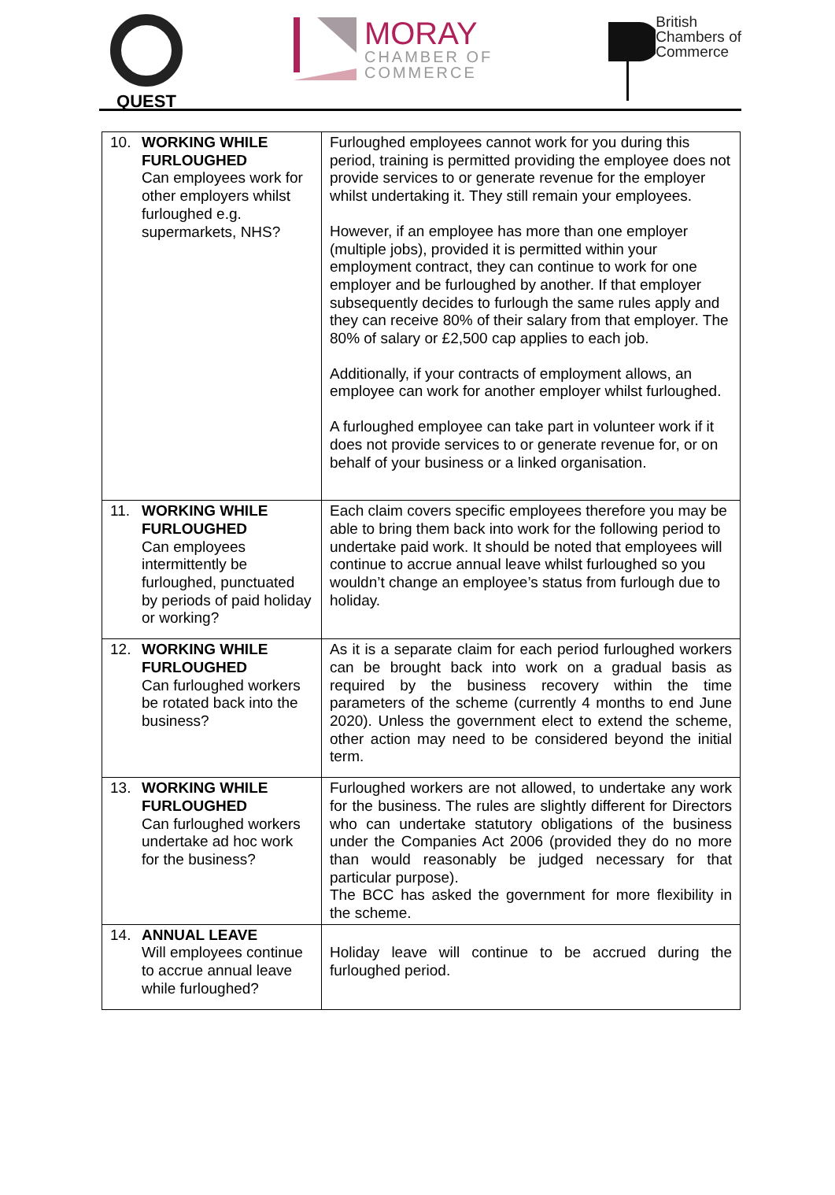QUEST
MORAY
CHAMBER OF
COMMERCE
British
Chambers of
Commerce
| 10. WORKING WHILE FURLOUGHED Can employees work for other employers whilst furloughed e.g. supermarkets, NHS? | Furloughed employees cannot work for you during this period, training is permitted providing the employee does not provide services to or generate revenue for the employer whilst undertaking it. They still remain your employees. However, if an employee has more than one employer (multiple jobs), provided it is permitted within your employment contract, they can continue to work for one employer and be furloughed by another. If that employer subsequently decides to furlough the same rules apply and they can receive 80% of their salary from that employer. The 80% of salary or £2,500 cap applies to each job. Additionally, if your contracts of employment allows, an employee can work for another employer whilst furloughed. A furloughed employee can take part in volunteer work if it does not provide services to or generate revenue for, or on behalf of your business or a linked organisation. |
| 11. WORKING WHILE FURLOUGHED Can employees intermittently be furloughed, punctuated by periods of paid holiday or working? | Each claim covers specific employees therefore you may be able to bring them back into work for the following period to undertake paid work. It should be noted that employees will continue to accrue annual leave whilst furloughed so you wouldn’t change an employee’s status from furlough due to holiday. |
| 12. WORKING WHILE FURLOUGHED Can furloughed workers be rotated back into the business? | As it is a separate claim for each period furloughed workers can be brought back into work on a gradual basis as required by the business recovery within the time parameters of the scheme (currently 4 months to end June 2020). Unless the government elect to extend the scheme, other action may need to be considered beyond the initial term. |
| 13. WORKING WHILE FURLOUGHED Can furloughed workers undertake ad hoc work for the business? | Furloughed workers are not allowed, to undertake any work for the business. The rules are slightly different for Directors who can undertake statutory obligations of the business under the Companies Act 2006 (provided they do no more than would reasonably be judged necessary for that particular purpose). The BCC has asked the government for more flexibility in the scheme. |
| 14. ANNUAL LEAVE Will employees continue to accrue annual leave while furloughed? | Holiday leave will continue to be accrued during the furloughed period. |